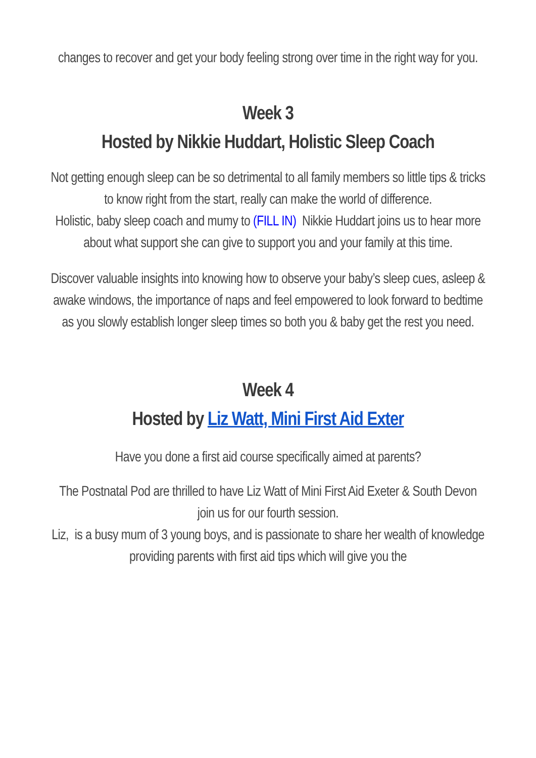changes to recover and get your body feeling strong over time in the right way for you.
Week 3
Hosted by Nikkie Huddart, Holistic Sleep Coach
Not getting enough sleep can be so detrimental to all family members so little tips & tricks to know right from the start, really can make the world of difference.
Holistic, baby sleep coach and mumy to (FILL IN) Nikkie Huddart joins us to hear more about what support she can give to support you and your family at this time.
Discover valuable insights into knowing how to observe your baby’s sleep cues, asleep & awake windows, the importance of naps and feel empowered to look forward to bedtime as you slowly establish longer sleep times so both you & baby get the rest you need.
Week 4
Hosted by Liz Watt, Mini First Aid Exter
Have you done a first aid course specifically aimed at parents?
The Postnatal Pod are thrilled to have Liz Watt of Mini First Aid Exeter & South Devon
join us for our fourth session.
Liz, is a busy mum of 3 young boys, and is passionate to share her wealth of knowledge providing parents with first aid tips which will give you the